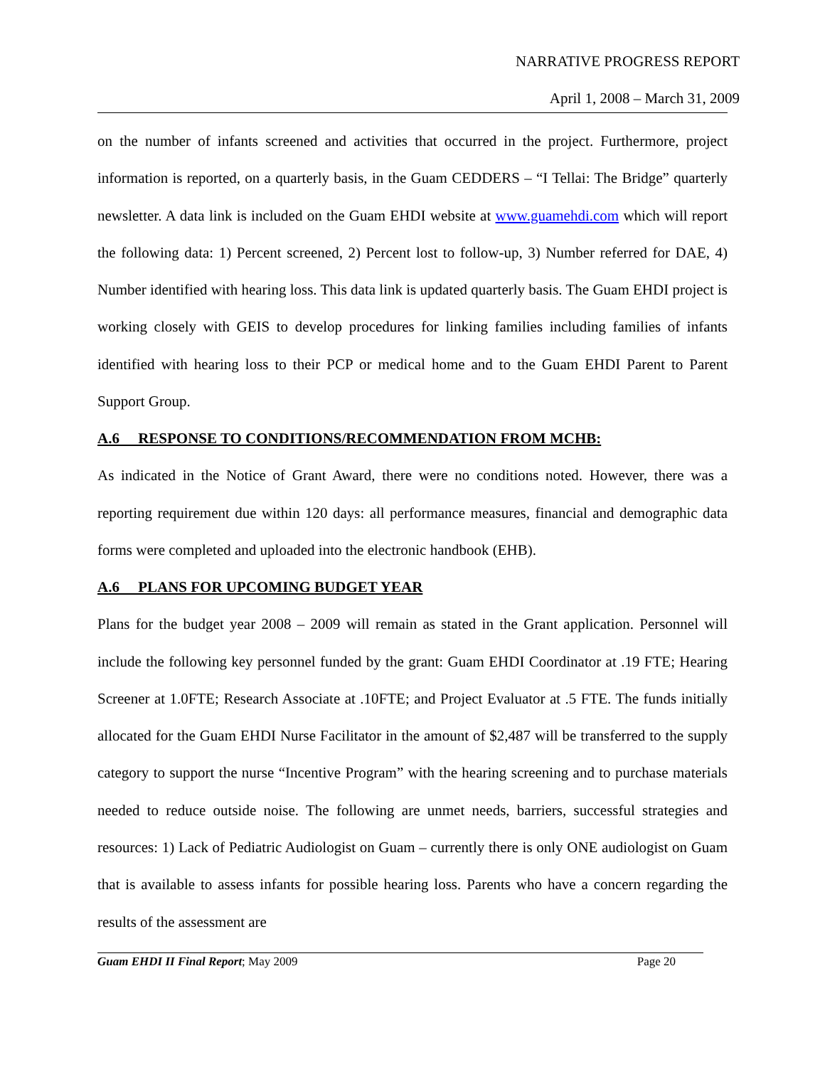NARRATIVE PROGRESS REPORT
April 1, 2008 – March 31, 2009
on the number of infants screened and activities that occurred in the project. Furthermore, project information is reported, on a quarterly basis, in the Guam CEDDERS – “I Tellai: The Bridge” quarterly newsletter. A data link is included on the Guam EHDI website at www.guamehdi.com which will report the following data: 1) Percent screened, 2) Percent lost to follow-up, 3) Number referred for DAE, 4) Number identified with hearing loss. This data link is updated quarterly basis. The Guam EHDI project is working closely with GEIS to develop procedures for linking families including families of infants identified with hearing loss to their PCP or medical home and to the Guam EHDI Parent to Parent Support Group.
A.6 RESPONSE TO CONDITIONS/RECOMMENDATION FROM MCHB:
As indicated in the Notice of Grant Award, there were no conditions noted. However, there was a reporting requirement due within 120 days: all performance measures, financial and demographic data forms were completed and uploaded into the electronic handbook (EHB).
A.6 PLANS FOR UPCOMING BUDGET YEAR
Plans for the budget year 2008 – 2009 will remain as stated in the Grant application. Personnel will include the following key personnel funded by the grant: Guam EHDI Coordinator at .19 FTE; Hearing Screener at 1.0FTE; Research Associate at .10FTE; and Project Evaluator at .5 FTE. The funds initially allocated for the Guam EHDI Nurse Facilitator in the amount of $2,487 will be transferred to the supply category to support the nurse “Incentive Program” with the hearing screening and to purchase materials needed to reduce outside noise. The following are unmet needs, barriers, successful strategies and resources: 1) Lack of Pediatric Audiologist on Guam – currently there is only ONE audiologist on Guam that is available to assess infants for possible hearing loss. Parents who have a concern regarding the results of the assessment are
Guam EHDI II Final Report; May 2009 Page 20